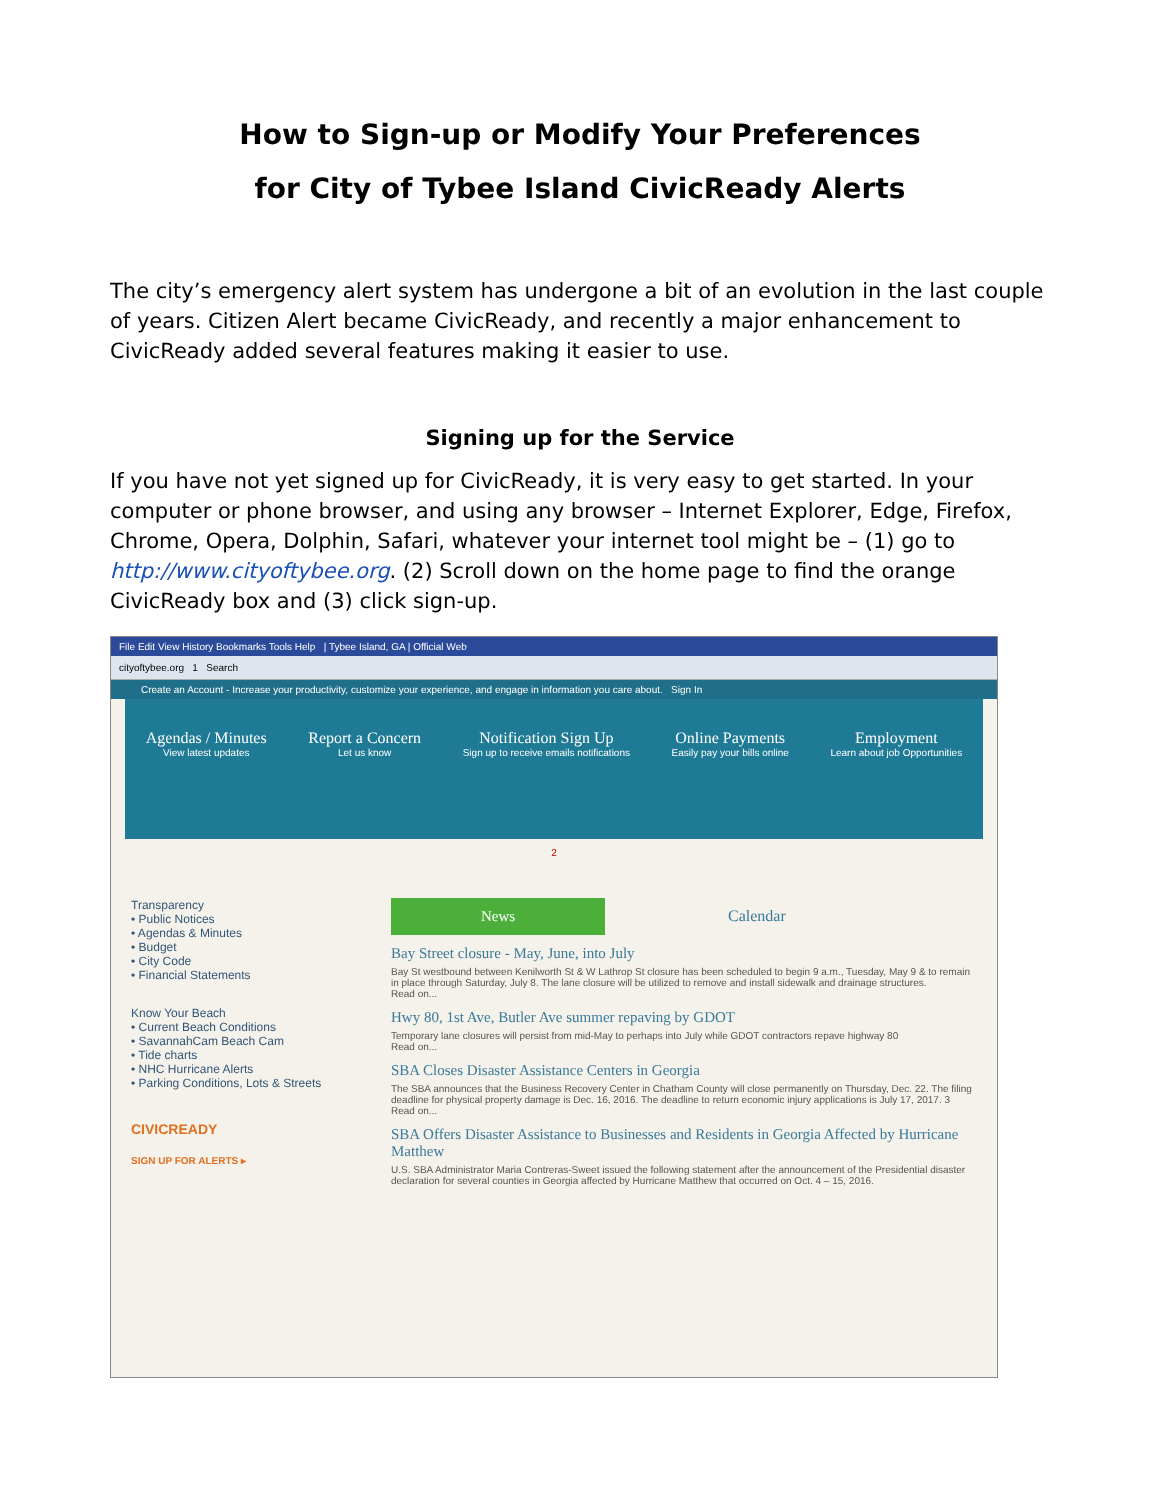How to Sign-up or Modify Your Preferences
for City of Tybee Island CivicReady Alerts
The city’s emergency alert system has undergone a bit of an evolution in the last couple of years. Citizen Alert became CivicReady, and recently a major enhancement to CivicReady added several features making it easier to use.
Signing up for the Service
If you have not yet signed up for CivicReady, it is very easy to get started. In your computer or phone browser, and using any browser – Internet Explorer, Edge, Firefox, Chrome, Opera, Dolphin, Safari, whatever your internet tool might be – (1) go to http://www.cityoftybee.org. (2) Scroll down on the home page to find the orange CivicReady box and (3) click sign-up.
File Edit View History Bookmarks Tools Help | Tybee Island, GA | Official Web
cityoftybee.org 1 Search
Create an Account - Increase your productivity, customize your experience, and engage in information you care about. Sign In
Agendas / Minutes
View latest updates
Report a Concern
Let us know
Notification Sign Up
Sign up to receive emails notifications
Online Payments
Easily pay your bills online
Employment
Learn about job Opportunities
2
Transparency
• Public Notices
• Agendas & Minutes
• Budget
• City Code
• Financial Statements
Know Your Beach
• Current Beach Conditions
• SavannahCam Beach Cam
• Tide charts
• NHC Hurricane Alerts
• Parking Conditions, Lots & Streets
CIVICREADY
SIGN UP FOR ALERTS ▸
News Calendar
Bay Street closure - May, June, into July
Bay St westbound between Kenilworth St & W Lathrop St closure has been scheduled to begin 9 a.m., Tuesday, May 9 & to remain in place through Saturday, July 8. The lane closure will be utilized to remove and install sidewalk and drainage structures.
Read on...
Hwy 80, 1st Ave, Butler Ave summer repaving by GDOT
Temporary lane closures will persist from mid-May to perhaps into July while GDOT contractors repave highway 80
Read on...
SBA Closes Disaster Assistance Centers in Georgia
The SBA announces that the Business Recovery Center in Chatham County will close permanently on Thursday, Dec. 22. The filing deadline for physical property damage is Dec. 16, 2016. The deadline to return economic injury applications is July 17, 2017. 3
Read on...
SBA Offers Disaster Assistance to Businesses and Residents in Georgia Affected by Hurricane Matthew
U.S. SBA Administrator Maria Contreras-Sweet issued the following statement after the announcement of the Presidential disaster declaration for several counties in Georgia affected by Hurricane Matthew that occurred on Oct. 4 – 15, 2016.